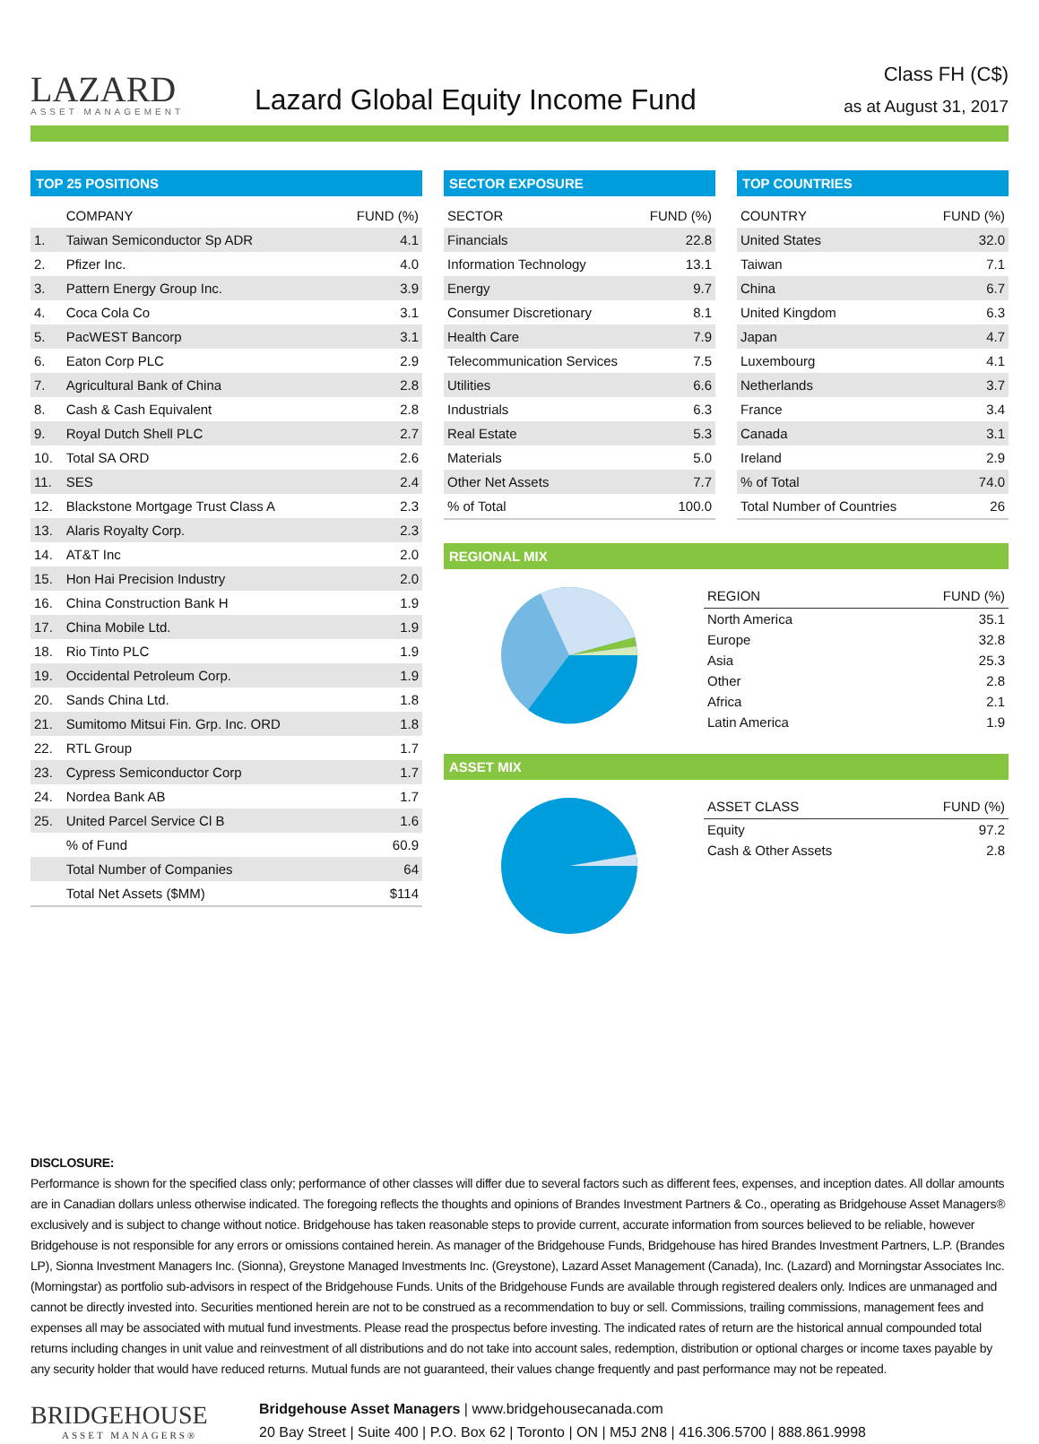LAZARD
ASSET MANAGEMENT
Lazard Global Equity Income Fund
Class FH (C$)
as at August 31, 2017
TOP 25 POSITIONS
| | COMPANY | FUND (%) |
| --- | --- | --- |
| 1. | Taiwan Semiconductor Sp ADR | 4.1 |
| 2. | Pfizer Inc. | 4.0 |
| 3. | Pattern Energy Group Inc. | 3.9 |
| 4. | Coca Cola Co | 3.1 |
| 5. | PacWEST Bancorp | 3.1 |
| 6. | Eaton Corp PLC | 2.9 |
| 7. | Agricultural Bank of China | 2.8 |
| 8. | Cash & Cash Equivalent | 2.8 |
| 9. | Royal Dutch Shell PLC | 2.7 |
| 10. | Total SA ORD | 2.6 |
| 11. | SES | 2.4 |
| 12. | Blackstone Mortgage Trust Class A | 2.3 |
| 13. | Alaris Royalty Corp. | 2.3 |
| 14. | AT&T Inc | 2.0 |
| 15. | Hon Hai Precision Industry | 2.0 |
| 16. | China Construction Bank H | 1.9 |
| 17. | China Mobile Ltd. | 1.9 |
| 18. | Rio Tinto PLC | 1.9 |
| 19. | Occidental Petroleum Corp. | 1.9 |
| 20. | Sands China Ltd. | 1.8 |
| 21. | Sumitomo Mitsui Fin. Grp. Inc. ORD | 1.8 |
| 22. | RTL Group | 1.7 |
| 23. | Cypress Semiconductor Corp | 1.7 |
| 24. | Nordea Bank AB | 1.7 |
| 25. | United Parcel Service Cl B | 1.6 |
| | % of Fund | 60.9 |
| | Total Number of Companies | 64 |
| | Total Net Assets ($MM) | $114 |
SECTOR EXPOSURE
| SECTOR | FUND (%) |
| --- | --- |
| Financials | 22.8 |
| Information Technology | 13.1 |
| Energy | 9.7 |
| Consumer Discretionary | 8.1 |
| Health Care | 7.9 |
| Telecommunication Services | 7.5 |
| Utilities | 6.6 |
| Industrials | 6.3 |
| Real Estate | 5.3 |
| Materials | 5.0 |
| Other Net Assets | 7.7 |
| % of Total | 100.0 |
TOP COUNTRIES
| COUNTRY | FUND (%) |
| --- | --- |
| United States | 32.0 |
| Taiwan | 7.1 |
| China | 6.7 |
| United Kingdom | 6.3 |
| Japan | 4.7 |
| Luxembourg | 4.1 |
| Netherlands | 3.7 |
| France | 3.4 |
| Canada | 3.1 |
| Ireland | 2.9 |
| % of Total | 74.0 |
| Total Number of Countries | 26 |
REGIONAL MIX
| REGION | FUND (%) |
| --- | --- |
| North America | 35.1 |
| Europe | 32.8 |
| Asia | 25.3 |
| Other | 2.8 |
| Africa | 2.1 |
| Latin America | 1.9 |
ASSET MIX
| ASSET CLASS | FUND (%) |
| --- | --- |
| Equity | 97.2 |
| Cash & Other Assets | 2.8 |
DISCLOSURE:
Performance is shown for the specified class only; performance of other classes will differ due to several factors such as different fees, expenses, and inception dates. All dollar amounts are in Canadian dollars unless otherwise indicated. The foregoing reflects the thoughts and opinions of Brandes Investment Partners & Co., operating as Bridgehouse Asset Managers® exclusively and is subject to change without notice. Bridgehouse has taken reasonable steps to provide current, accurate information from sources believed to be reliable, however Bridgehouse is not responsible for any errors or omissions contained herein. As manager of the Bridgehouse Funds, Bridgehouse has hired Brandes Investment Partners, L.P. (Brandes LP), Sionna Investment Managers Inc. (Sionna), Greystone Managed Investments Inc. (Greystone), Lazard Asset Management (Canada), Inc. (Lazard) and Morningstar Associates Inc. (Morningstar) as portfolio sub-advisors in respect of the Bridgehouse Funds. Units of the Bridgehouse Funds are available through registered dealers only. Indices are unmanaged and cannot be directly invested into. Securities mentioned herein are not to be construed as a recommendation to buy or sell. Commissions, trailing commissions, management fees and expenses all may be associated with mutual fund investments. Please read the prospectus before investing. The indicated rates of return are the historical annual compounded total returns including changes in unit value and reinvestment of all distributions and do not take into account sales, redemption, distribution or optional charges or income taxes payable by any security holder that would have reduced returns. Mutual funds are not guaranteed, their values change frequently and past performance may not be repeated.
BRIDGEHOUSE
ASSET MANAGERS®
Bridgehouse Asset Managers | www.bridgehousecanada.com
20 Bay Street | Suite 400 | P.O. Box 62 | Toronto | ON | M5J 2N8 | 416.306.5700 | 888.861.9998